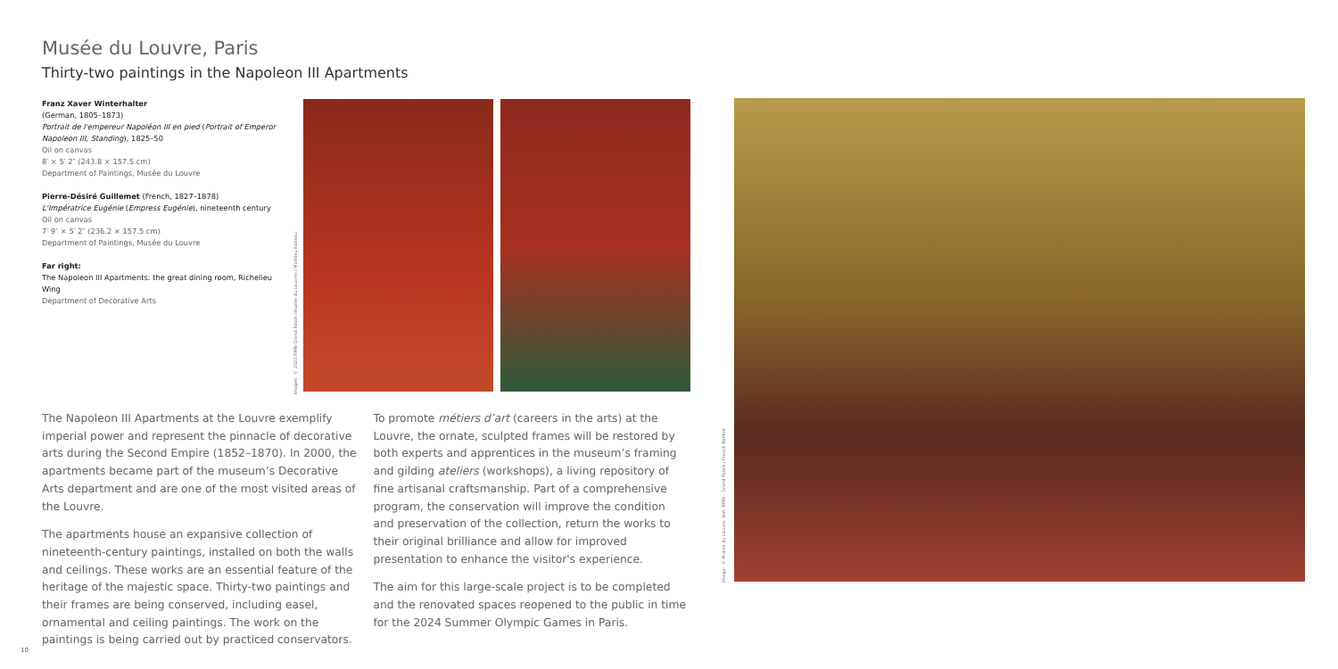Musée du Louvre, Paris
Thirty-two paintings in the Napoleon III Apartments
Franz Xaver Winterhalter
(German, 1805–1873)
Portrait de l'empereur Napoléon III en pied (Portrait of Emperor Napoleon III, Standing), 1825–50
Oil on canvas
8′ × 5′ 2″ (243.8 × 157.5 cm)
Department of Paintings, Musée du Louvre
Pierre-Désiré Guillemet (French, 1827–1878)
L'Impératrice Eugénie (Empress Eugénie), nineteenth century
Oil on canvas
7′ 9″ × 5′ 2″ (236.2 × 157.5 cm)
Department of Paintings, Musée du Louvre
Far right:
The Napoleon III Apartments: the great dining room, Richelieu Wing
Department of Decorative Arts
Images: © 2023 RMN-Grand Palais (musée du Louvre) / Mathieu Rabeau
Image: © Musée du Louvre, dist. RMN - Grand Palais / Franck Bohbot
The Napoleon III Apartments at the Louvre exemplify imperial power and represent the pinnacle of decorative arts during the Second Empire (1852–1870). In 2000, the apartments became part of the museum’s Decorative Arts department and are one of the most visited areas of the Louvre.
The apartments house an expansive collection of nineteenth-century paintings, installed on both the walls and ceilings. These works are an essential feature of the heritage of the majestic space. Thirty-two paintings and their frames are being conserved, including easel, ornamental and ceiling paintings. The work on the paintings is being carried out by practiced conservators. To promote métiers d’art (careers in the arts) at the Louvre, the ornate, sculpted frames will be restored by both experts and apprentices in the museum’s framing and gilding ateliers (workshops), a living repository of fine artisanal craftsmanship. Part of a comprehensive program, the conservation will improve the condition and preservation of the collection, return the works to their original brilliance and allow for improved presentation to enhance the visitor's experience.
The aim for this large-scale project is to be completed and the renovated spaces reopened to the public in time for the 2024 Summer Olympic Games in Paris.
10